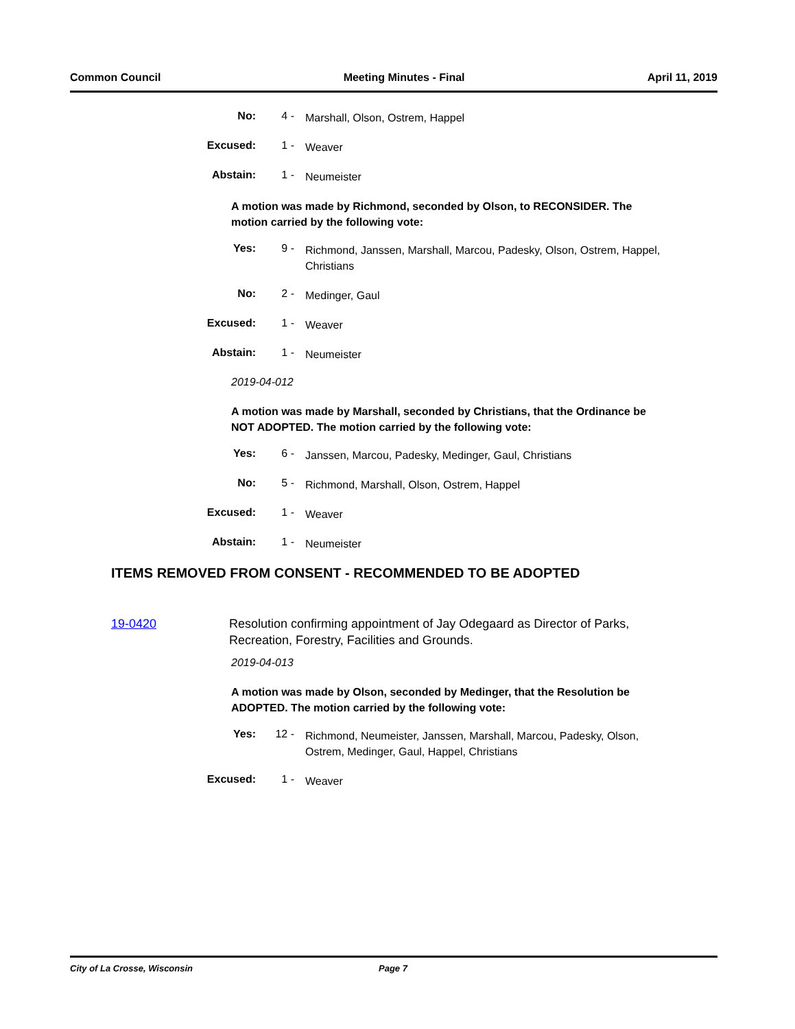Common Council Meeting Minutes - Final April 11, 2019
No: 4 - Marshall, Olson, Ostrem, Happel
Excused: 1 - Weaver
Abstain: 1 - Neumeister
A motion was made by Richmond, seconded by Olson, to RECONSIDER. The motion carried by the following vote:
Yes: 9 - Richmond, Janssen, Marshall, Marcou, Padesky, Olson, Ostrem, Happel, Christians
No: 2 - Medinger, Gaul
Excused: 1 - Weaver
Abstain: 1 - Neumeister
2019-04-012
A motion was made by Marshall, seconded by Christians, that the Ordinance be NOT ADOPTED. The motion carried by the following vote:
Yes: 6 - Janssen, Marcou, Padesky, Medinger, Gaul, Christians
No: 5 - Richmond, Marshall, Olson, Ostrem, Happel
Excused: 1 - Weaver
Abstain: 1 - Neumeister
ITEMS REMOVED FROM CONSENT - RECOMMENDED TO BE ADOPTED
19-0420 Resolution confirming appointment of Jay Odegaard as Director of Parks, Recreation, Forestry, Facilities and Grounds.
2019-04-013
A motion was made by Olson, seconded by Medinger, that the Resolution be ADOPTED. The motion carried by the following vote:
Yes: 12 - Richmond, Neumeister, Janssen, Marshall, Marcou, Padesky, Olson, Ostrem, Medinger, Gaul, Happel, Christians
Excused: 1 - Weaver
City of La Crosse, Wisconsin Page 7